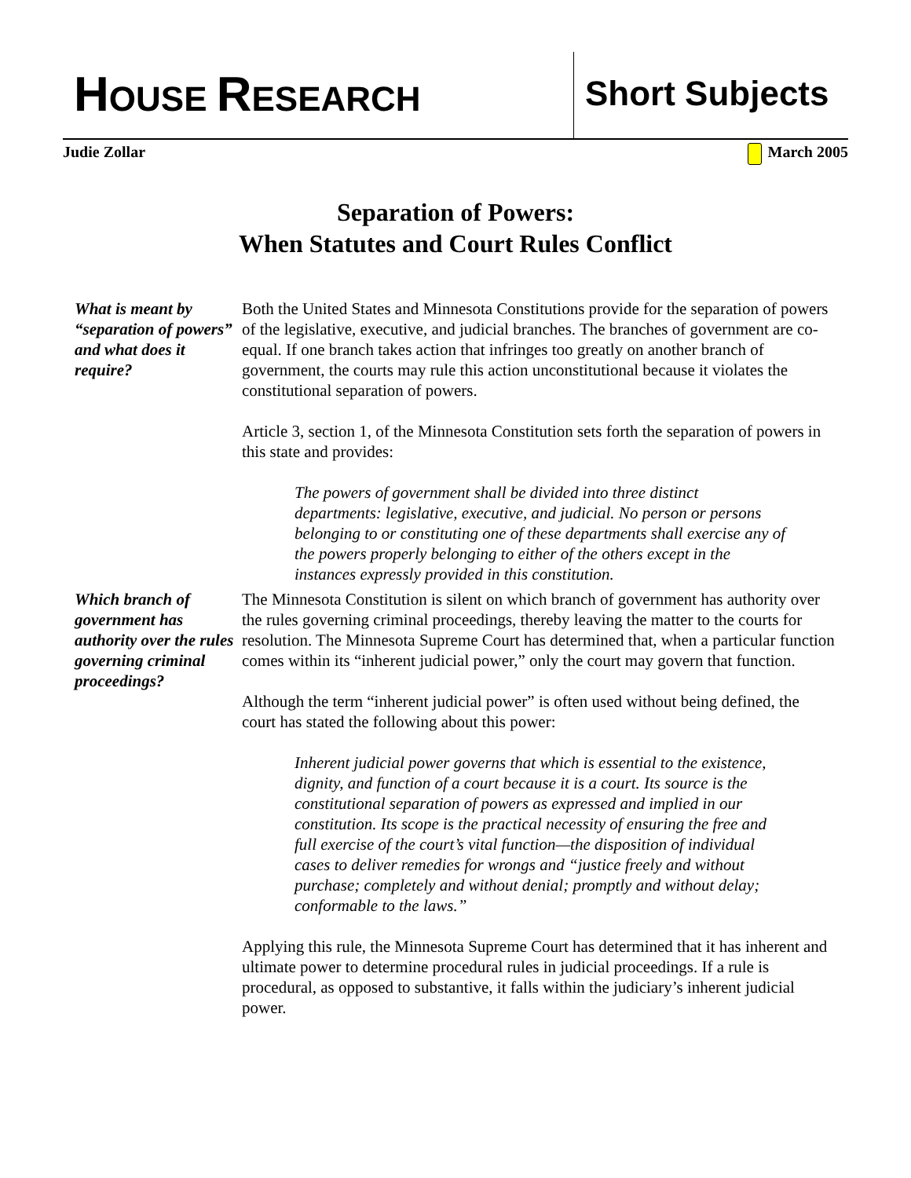HOUSE RESEARCH
Short Subjects
Judie Zollar March 2005
Separation of Powers:
When Statutes and Court Rules Conflict
What is meant by “separation of powers” and what does it require?
Both the United States and Minnesota Constitutions provide for the separation of powers of the legislative, executive, and judicial branches. The branches of government are co-equal. If one branch takes action that infringes too greatly on another branch of government, the courts may rule this action unconstitutional because it violates the constitutional separation of powers.
Article 3, section 1, of the Minnesota Constitution sets forth the separation of powers in this state and provides:
The powers of government shall be divided into three distinct departments: legislative, executive, and judicial. No person or persons belonging to or constituting one of these departments shall exercise any of the powers properly belonging to either of the others except in the instances expressly provided in this constitution.
Which branch of government has authority over the rules governing criminal proceedings?
The Minnesota Constitution is silent on which branch of government has authority over the rules governing criminal proceedings, thereby leaving the matter to the courts for resolution. The Minnesota Supreme Court has determined that, when a particular function comes within its “inherent judicial power,” only the court may govern that function.
Although the term “inherent judicial power” is often used without being defined, the court has stated the following about this power:
Inherent judicial power governs that which is essential to the existence, dignity, and function of a court because it is a court. Its source is the constitutional separation of powers as expressed and implied in our constitution. Its scope is the practical necessity of ensuring the free and full exercise of the court’s vital function—the disposition of individual cases to deliver remedies for wrongs and “justice freely and without purchase; completely and without denial; promptly and without delay; conformable to the laws.”
Applying this rule, the Minnesota Supreme Court has determined that it has inherent and ultimate power to determine procedural rules in judicial proceedings. If a rule is procedural, as opposed to substantive, it falls within the judiciary’s inherent judicial power.